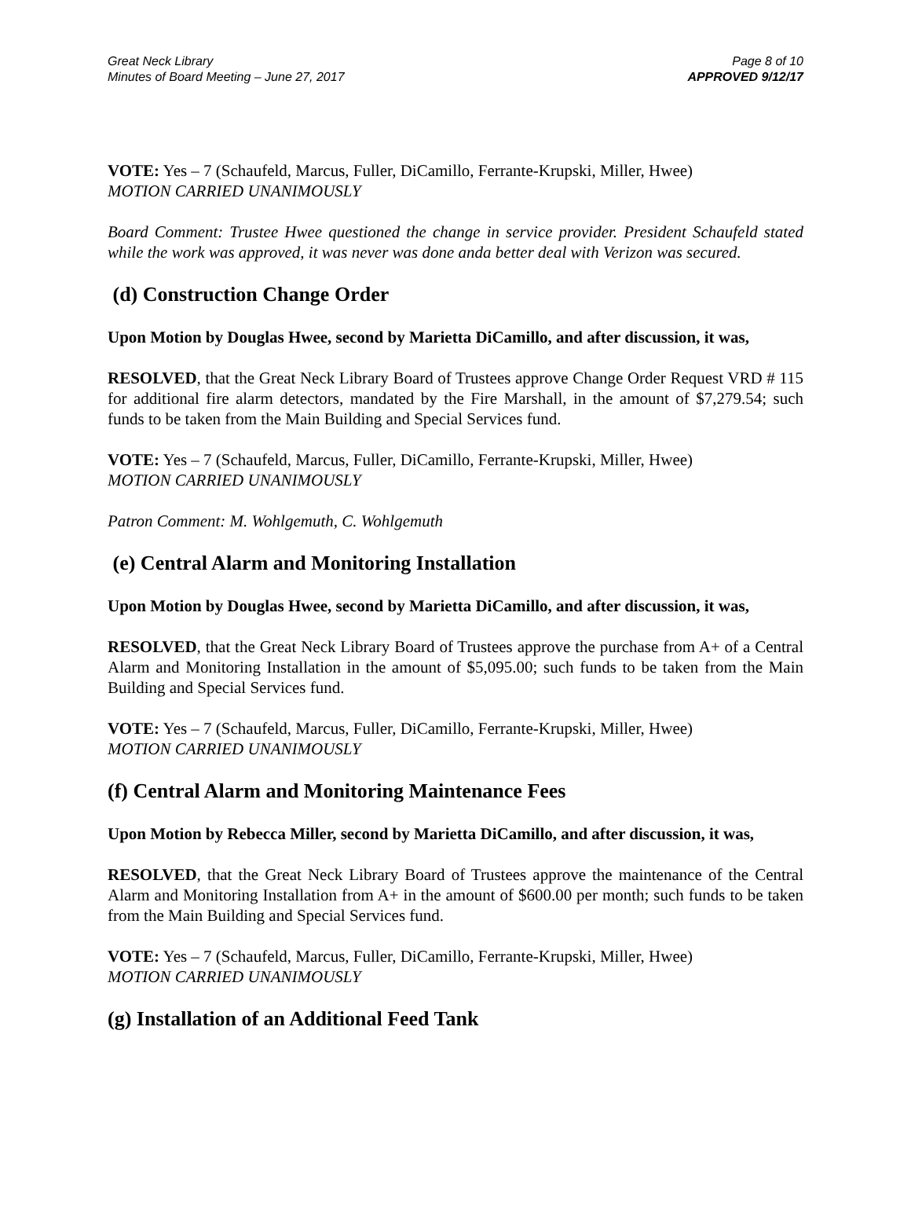Great Neck Library
Minutes of Board Meeting – June 27, 2017
Page 8 of 10
APPROVED 9/12/17
VOTE: Yes – 7 (Schaufeld, Marcus, Fuller, DiCamillo, Ferrante-Krupski, Miller, Hwee)
MOTION CARRIED UNANIMOUSLY
Board Comment: Trustee Hwee questioned the change in service provider. President Schaufeld stated while the work was approved, it was never was done anda better deal with Verizon was secured.
(d) Construction Change Order
Upon Motion by Douglas Hwee, second by Marietta DiCamillo, and after discussion, it was,
RESOLVED, that the Great Neck Library Board of Trustees approve Change Order Request VRD # 115 for additional fire alarm detectors, mandated by the Fire Marshall, in the amount of $7,279.54; such funds to be taken from the Main Building and Special Services fund.
VOTE: Yes – 7 (Schaufeld, Marcus, Fuller, DiCamillo, Ferrante-Krupski, Miller, Hwee)
MOTION CARRIED UNANIMOUSLY
Patron Comment: M. Wohlgemuth, C. Wohlgemuth
(e) Central Alarm and Monitoring Installation
Upon Motion by Douglas Hwee, second by Marietta DiCamillo, and after discussion, it was,
RESOLVED, that the Great Neck Library Board of Trustees approve the purchase from A+ of a Central Alarm and Monitoring Installation in the amount of $5,095.00; such funds to be taken from the Main Building and Special Services fund.
VOTE: Yes – 7 (Schaufeld, Marcus, Fuller, DiCamillo, Ferrante-Krupski, Miller, Hwee)
MOTION CARRIED UNANIMOUSLY
(f) Central Alarm and Monitoring Maintenance Fees
Upon Motion by Rebecca Miller, second by Marietta DiCamillo, and after discussion, it was,
RESOLVED, that the Great Neck Library Board of Trustees approve the maintenance of the Central Alarm and Monitoring Installation from A+ in the amount of $600.00 per month; such funds to be taken from the Main Building and Special Services fund.
VOTE: Yes – 7 (Schaufeld, Marcus, Fuller, DiCamillo, Ferrante-Krupski, Miller, Hwee)
MOTION CARRIED UNANIMOUSLY
(g) Installation of an Additional Feed Tank